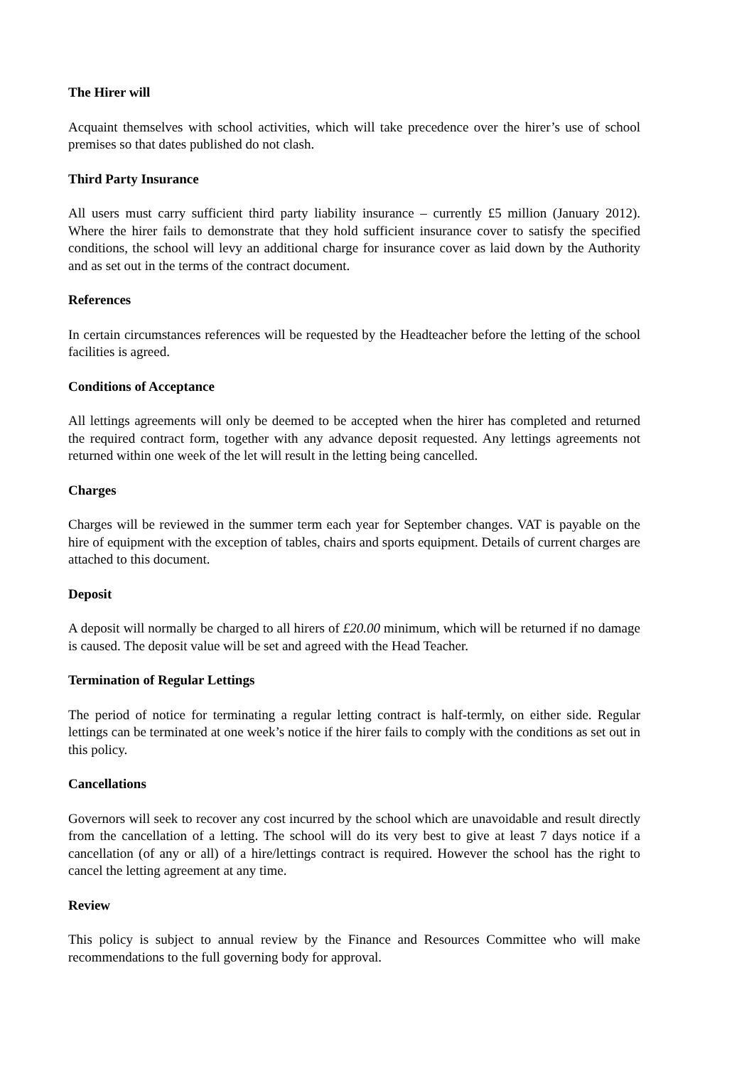The Hirer will
Acquaint themselves with school activities, which will take precedence over the hirer’s use of school premises so that dates published do not clash.
Third Party Insurance
All users must carry sufficient third party liability insurance – currently £5 million (January 2012). Where the hirer fails to demonstrate that they hold sufficient insurance cover to satisfy the specified conditions, the school will levy an additional charge for insurance cover as laid down by the Authority and as set out in the terms of the contract document.
References
In certain circumstances references will be requested by the Headteacher before the letting of the school facilities is agreed.
Conditions of Acceptance
All lettings agreements will only be deemed to be accepted when the hirer has completed and returned the required contract form, together with any advance deposit requested. Any lettings agreements not returned within one week of the let will result in the letting being cancelled.
Charges
Charges will be reviewed in the summer term each year for September changes. VAT is payable on the hire of equipment with the exception of tables, chairs and sports equipment. Details of current charges are attached to this document.
Deposit
A deposit will normally be charged to all hirers of £20.00 minimum, which will be returned if no damage is caused. The deposit value will be set and agreed with the Head Teacher.
Termination of Regular Lettings
The period of notice for terminating a regular letting contract is half-termly, on either side. Regular lettings can be terminated at one week’s notice if the hirer fails to comply with the conditions as set out in this policy.
Cancellations
Governors will seek to recover any cost incurred by the school which are unavoidable and result directly from the cancellation of a letting. The school will do its very best to give at least 7 days notice if a cancellation (of any or all) of a hire/lettings contract is required. However the school has the right to cancel the letting agreement at any time.
Review
This policy is subject to annual review by the Finance and Resources Committee who will make recommendations to the full governing body for approval.